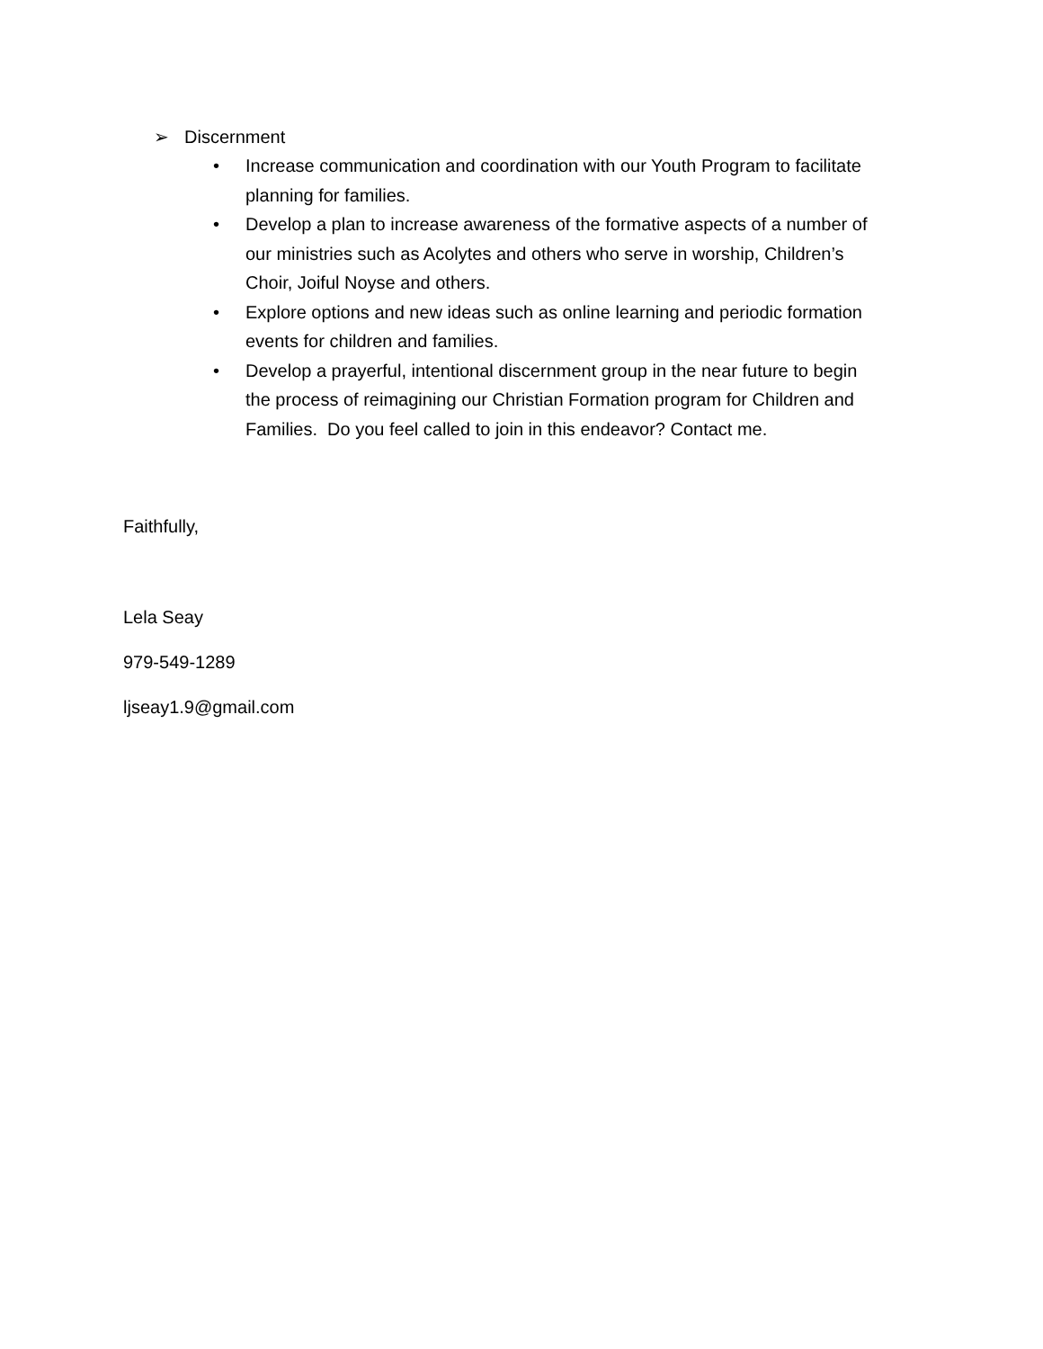➢ Discernment
• Increase communication and coordination with our Youth Program to facilitate planning for families.
• Develop a plan to increase awareness of the formative aspects of a number of our ministries such as Acolytes and others who serve in worship, Children’s Choir, Joiful Noyse and others.
• Explore options and new ideas such as online learning and periodic formation events for children and families.
• Develop a prayerful, intentional discernment group in the near future to begin the process of reimagining our Christian Formation program for Children and Families. Do you feel called to join in this endeavor? Contact me.
Faithfully,
Lela Seay
979-549-1289
ljseay1.9@gmail.com